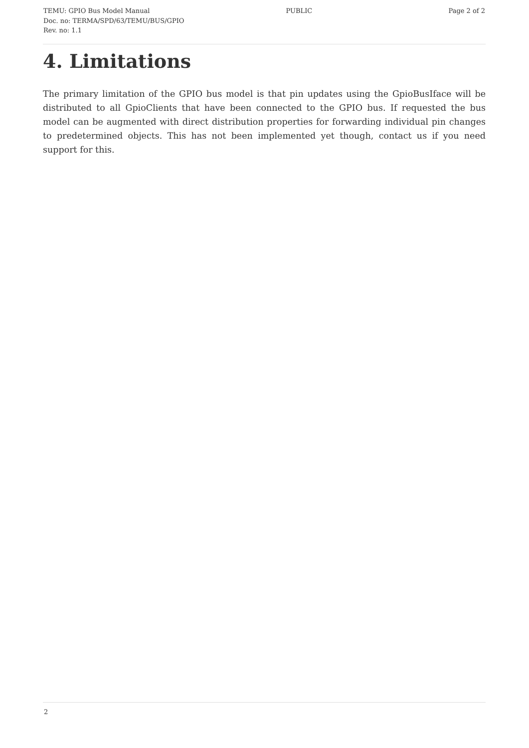TEMU: GPIO Bus Model Manual PUBLIC Page 2 of 2
Doc. no: TERMA/SPD/63/TEMU/BUS/GPIO
Rev. no: 1.1
4. Limitations
The primary limitation of the GPIO bus model is that pin updates using the GpioBusIface will be distributed to all GpioClients that have been connected to the GPIO bus. If requested the bus model can be augmented with direct distribution properties for forwarding individual pin changes to predetermined objects. This has not been implemented yet though, contact us if you need support for this.
2